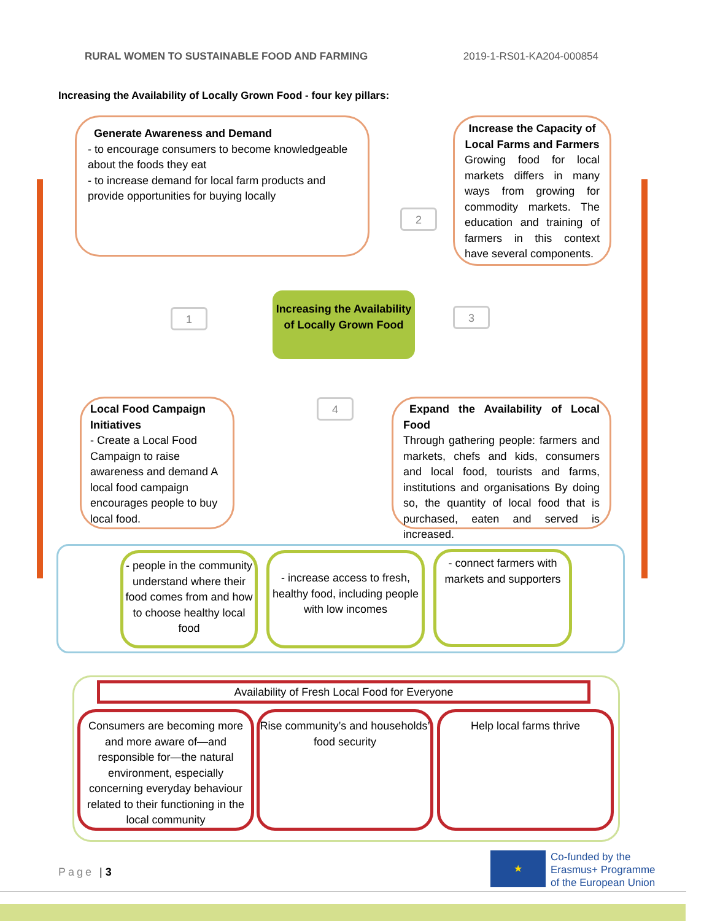RURAL WOMEN TO SUSTAINABLE FOOD AND FARMING 2019-1-RS01-KA204-000854
Increasing the Availability of Locally Grown Food - four key pillars:
Generate Awareness and Demand
- to encourage consumers to become knowledgeable about the foods they eat
- to increase demand for local farm products and provide opportunities for buying locally
Increase the Capacity of Local Farms and Farmers
Growing food for local markets differs in many ways from growing for commodity markets. The education and training of farmers in this context have several components.
1
2
3
4
Increasing the Availability of Locally Grown Food
Local Food Campaign Initiatives
- Create a Local Food Campaign to raise awareness and demand A local food campaign encourages people to buy local food.
Expand the Availability of Local Food
Through gathering people: farmers and markets, chefs and kids, consumers and local food, tourists and farms, institutions and organisations By doing so, the quantity of local food that is purchased, eaten and served is increased.
- people in the community understand where their food comes from and how to choose healthy local food
- increase access to fresh, healthy food, including people with low incomes
- connect farmers with markets and supporters
Availability of Fresh Local Food for Everyone
Consumers are becoming more and more aware of—and responsible for—the natural environment, especially concerning everyday behaviour related to their functioning in the local community
Rise community’s and households’ food security
Help local farms thrive
Page | 3
★
Co-funded by the
Erasmus+ Programme
of the European Union